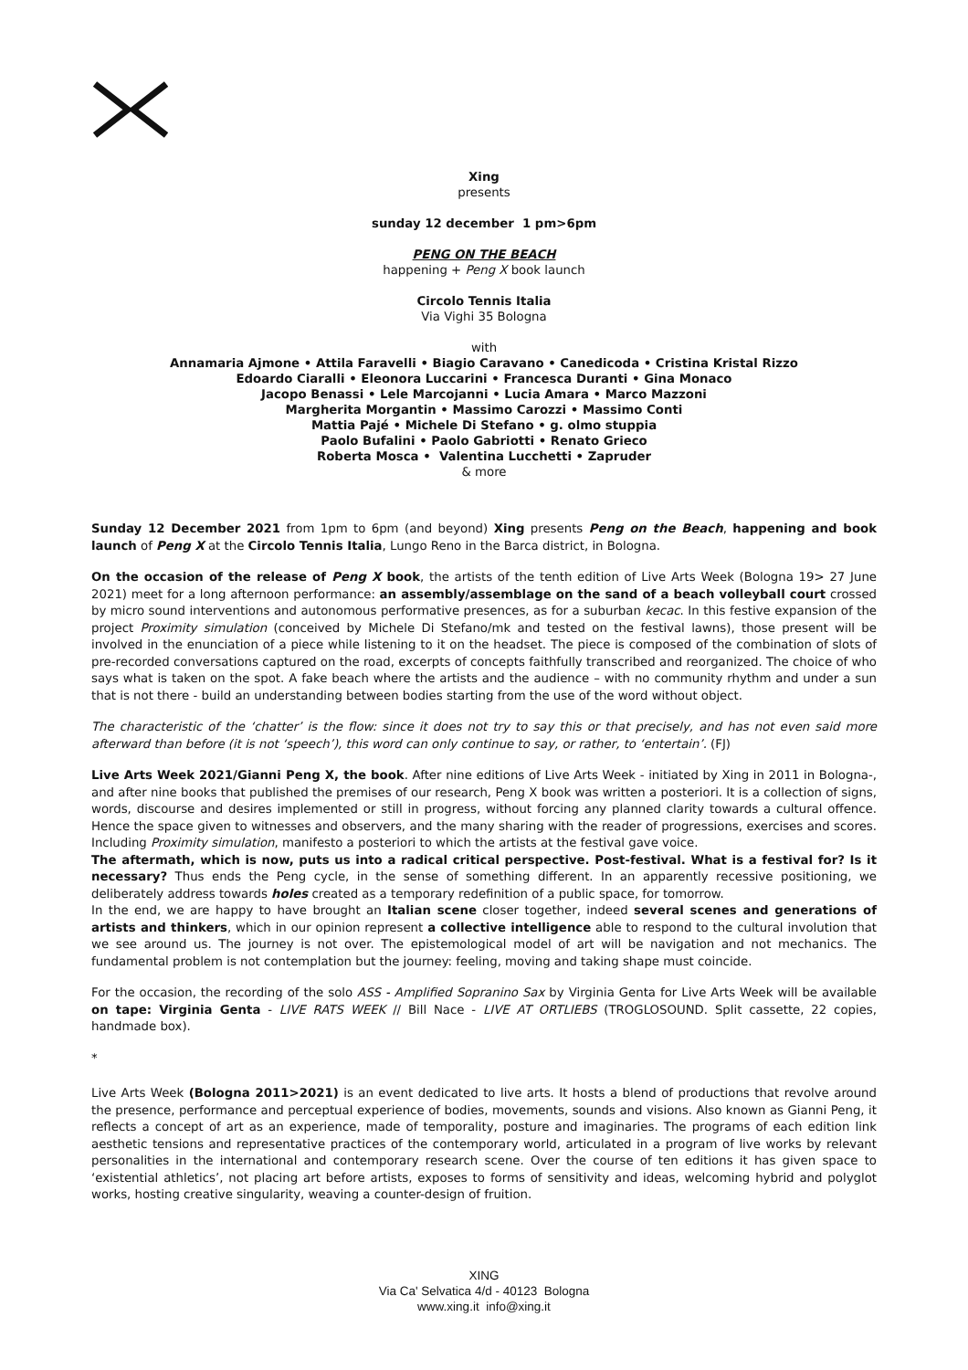Xing
presents
sunday 12 december 1 pm>6pm
PENG ON THE BEACH
happening + Peng X book launch
Circolo Tennis Italia
Via Vighi 35 Bologna
with
Annamaria Ajmone • Attila Faravelli • Biagio Caravano • Canedicoda • Cristina Kristal Rizzo
Edoardo Ciaralli • Eleonora Luccarini • Francesca Duranti • Gina Monaco
Jacopo Benassi • Lele Marcojanni • Lucia Amara • Marco Mazzoni
Margherita Morgantin • Massimo Carozzi • Massimo Conti
Mattia Pajé • Michele Di Stefano • g. olmo stuppia
Paolo Bufalini • Paolo Gabriotti • Renato Grieco
Roberta Mosca • Valentina Lucchetti • Zapruder
& more
Sunday 12 December 2021 from 1pm to 6pm (and beyond) Xing presents Peng on the Beach, happening and book launch of Peng X at the Circolo Tennis Italia, Lungo Reno in the Barca district, in Bologna.
On the occasion of the release of Peng X book, the artists of the tenth edition of Live Arts Week (Bologna 19> 27 June 2021) meet for a long afternoon performance: an assembly/assemblage on the sand of a beach volleyball court crossed by micro sound interventions and autonomous performative presences, as for a suburban kecac. In this festive expansion of the project Proximity simulation (conceived by Michele Di Stefano/mk and tested on the festival lawns), those present will be involved in the enunciation of a piece while listening to it on the headset. The piece is composed of the combination of slots of pre-recorded conversations captured on the road, excerpts of concepts faithfully transcribed and reorganized. The choice of who says what is taken on the spot. A fake beach where the artists and the audience – with no community rhythm and under a sun that is not there - build an understanding between bodies starting from the use of the word without object.
The characteristic of the ‘chatter’ is the flow: since it does not try to say this or that precisely, and has not even said more afterward than before (it is not ‘speech’), this word can only continue to say, or rather, to ‘entertain’. (FJ)
Live Arts Week 2021/Gianni Peng X, the book. After nine editions of Live Arts Week - initiated by Xing in 2011 in Bologna-, and after nine books that published the premises of our research, Peng X book was written a posteriori. It is a collection of signs, words, discourse and desires implemented or still in progress, without forcing any planned clarity towards a cultural offence. Hence the space given to witnesses and observers, and the many sharing with the reader of progressions, exercises and scores. Including Proximity simulation, manifesto a posteriori to which the artists at the festival gave voice.
The aftermath, which is now, puts us into a radical critical perspective. Post-festival. What is a festival for? Is it necessary? Thus ends the Peng cycle, in the sense of something different. In an apparently recessive positioning, we deliberately address towards holes created as a temporary redefinition of a public space, for tomorrow.
In the end, we are happy to have brought an Italian scene closer together, indeed several scenes and generations of artists and thinkers, which in our opinion represent a collective intelligence able to respond to the cultural involution that we see around us. The journey is not over. The epistemological model of art will be navigation and not mechanics. The fundamental problem is not contemplation but the journey: feeling, moving and taking shape must coincide.
For the occasion, the recording of the solo ASS - Amplified Sopranino Sax by Virginia Genta for Live Arts Week will be available on tape: Virginia Genta - LIVE RATS WEEK // Bill Nace - LIVE AT ORTLIEBS (TROGLOSOUND. Split cassette, 22 copies, handmade box).
*
Live Arts Week (Bologna 2011>2021) is an event dedicated to live arts. It hosts a blend of productions that revolve around the presence, performance and perceptual experience of bodies, movements, sounds and visions. Also known as Gianni Peng, it reflects a concept of art as an experience, made of temporality, posture and imaginaries. The programs of each edition link aesthetic tensions and representative practices of the contemporary world, articulated in a program of live works by relevant personalities in the international and contemporary research scene. Over the course of ten editions it has given space to ‘existential athletics’, not placing art before artists, exposes to forms of sensitivity and ideas, welcoming hybrid and polyglot works, hosting creative singularity, weaving a counter-design of fruition.
XING
Via Ca' Selvatica 4/d - 40123 Bologna
www.xing.it info@xing.it